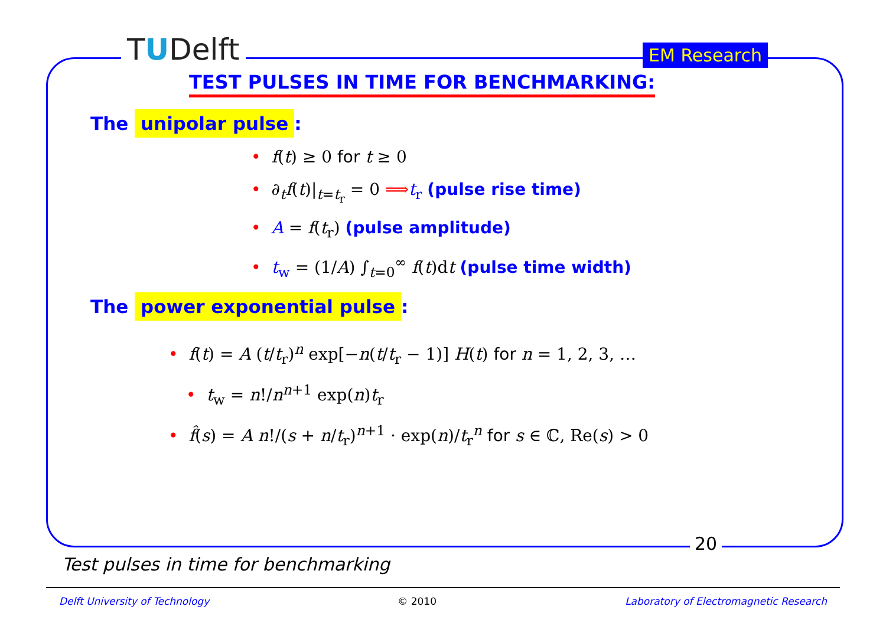TUDelft EM Research
TEST PULSES IN TIME FOR BENCHMARKING:
The unipolar pulse:
• f(t) ≥ 0 for t ≥ 0
• ∂<sub>t</sub>f(t)|<sub>t=t<sub>r</sub></sub> = 0 ⟹t<sub>r</sub> (pulse rise time)
• A = f(t<sub>r</sub>) (pulse amplitude)
• t<sub>w</sub> = (1/A) ∫<sub>t=0</sub><sup>∞</sup> f(t)dt (pulse time width)
The power exponential pulse:
• f(t) = A (t/t<sub>r</sub>)<sup>n</sup> exp[−n(t/t<sub>r</sub> − 1)] H(t) for n = 1, 2, 3, …
• t<sub>w</sub> = n!/n<sup>n+1</sup> exp(n)t<sub>r</sub>
• f̂(s) = A n!/(s + n/t<sub>r</sub>)<sup>n+1</sup> · exp(n)/t<sub>r</sub><sup>n</sup> for s ∈ ℂ, Re(s) > 0
20
Test pulses in time for benchmarking
Delft University of Technology © 2010 Laboratory of Electromagnetic Research